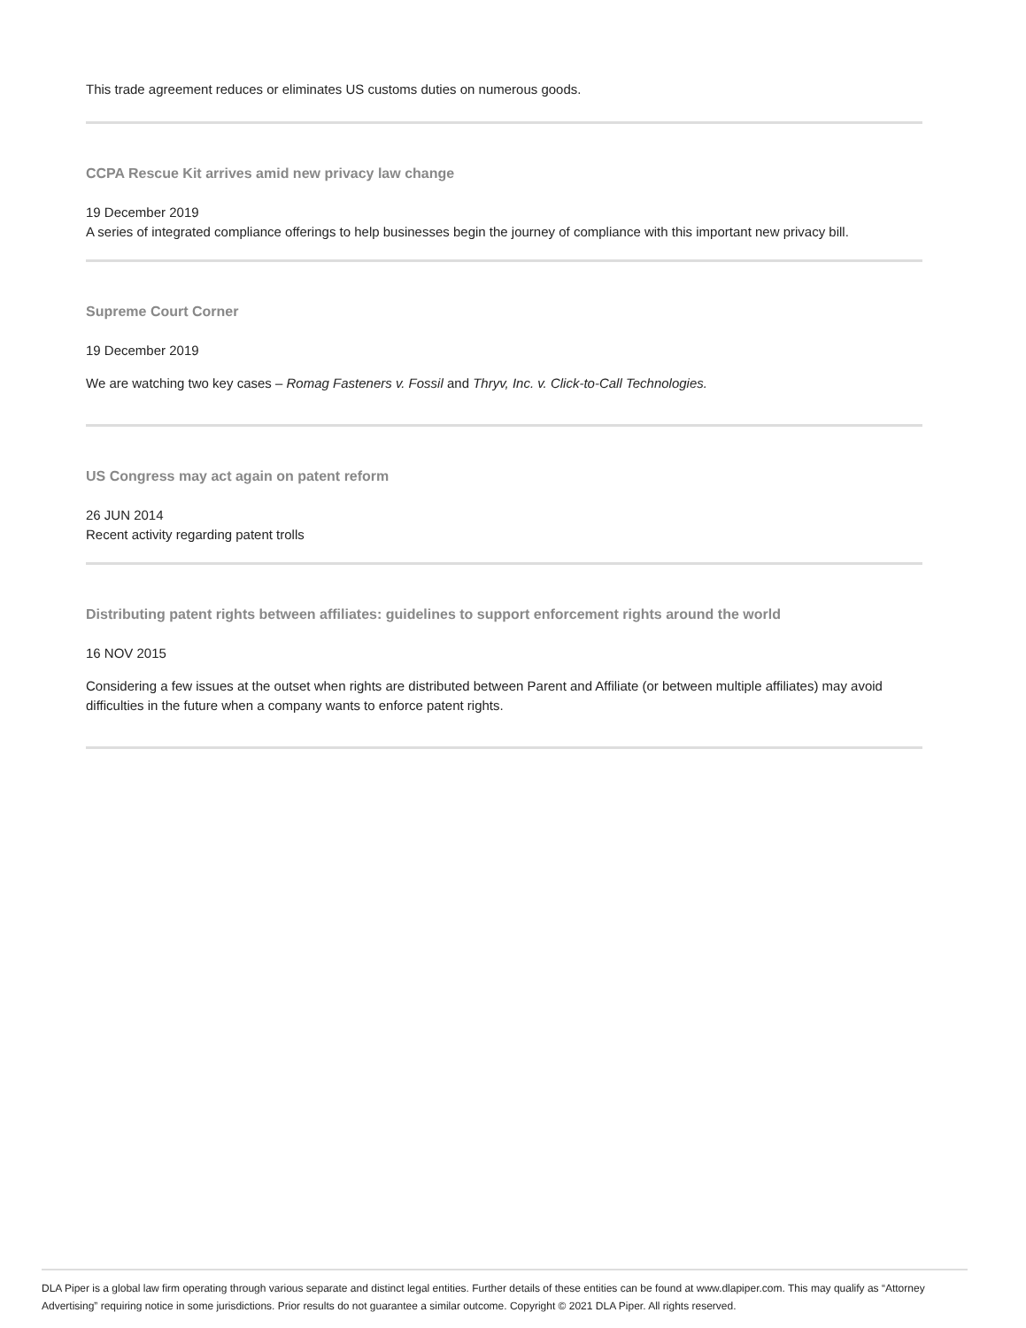This trade agreement reduces or eliminates US customs duties on numerous goods.
CCPA Rescue Kit arrives amid new privacy law change
19 December 2019
A series of integrated compliance offerings to help businesses begin the journey of compliance with this important new privacy bill.
Supreme Court Corner
19 December 2019
We are watching two key cases – Romag Fasteners v. Fossil and Thryv, Inc. v. Click-to-Call Technologies.
US Congress may act again on patent reform
26 JUN 2014
Recent activity regarding patent trolls
Distributing patent rights between affiliates: guidelines to support enforcement rights around the world
16 NOV 2015
Considering a few issues at the outset when rights are distributed between Parent and Affiliate (or between multiple affiliates) may avoid difficulties in the future when a company wants to enforce patent rights.
DLA Piper is a global law firm operating through various separate and distinct legal entities. Further details of these entities can be found at www.dlapiper.com. This may qualify as “Attorney Advertising” requiring notice in some jurisdictions. Prior results do not guarantee a similar outcome. Copyright © 2021 DLA Piper. All rights reserved.